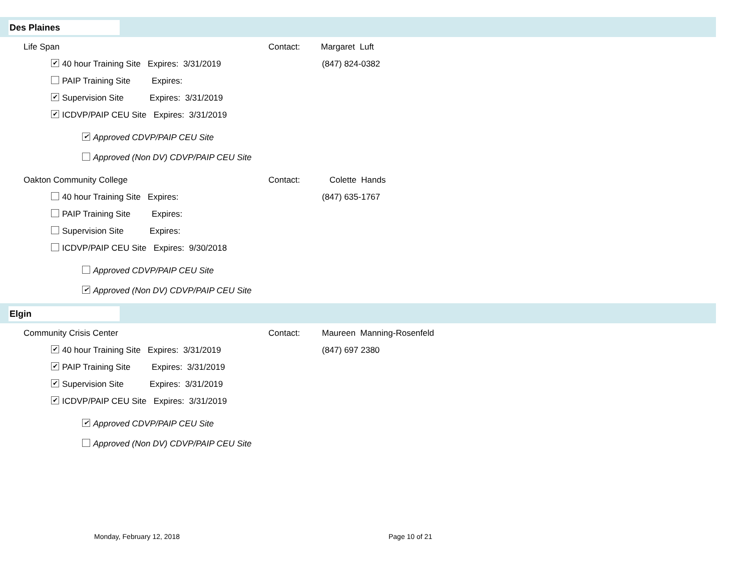Des Plaines
Life Span Contact: Margaret Luft
✔ 40 hour Training Site Expires: 3/31/2019 (847) 824-0382
PAIP Training Site Expires:
✔ Supervision Site Expires: 3/31/2019
✔ ICDVP/PAIP CEU Site Expires: 3/31/2019
✔ Approved CDVP/PAIP CEU Site
Approved (Non DV) CDVP/PAIP CEU Site
Oakton Community College Contact: Colette Hands
40 hour Training Site Expires: (847) 635-1767
PAIP Training Site Expires:
Supervision Site Expires:
ICDVP/PAIP CEU Site Expires: 9/30/2018
Approved CDVP/PAIP CEU Site
✔ Approved (Non DV) CDVP/PAIP CEU Site
Elgin
Community Crisis Center Contact: Maureen Manning-Rosenfeld
✔ 40 hour Training Site Expires: 3/31/2019 (847) 697 2380
✔ PAIP Training Site Expires: 3/31/2019
✔ Supervision Site Expires: 3/31/2019
✔ ICDVP/PAIP CEU Site Expires: 3/31/2019
✔ Approved CDVP/PAIP CEU Site
Approved (Non DV) CDVP/PAIP CEU Site
Monday, February 12, 2018 Page 10 of 21